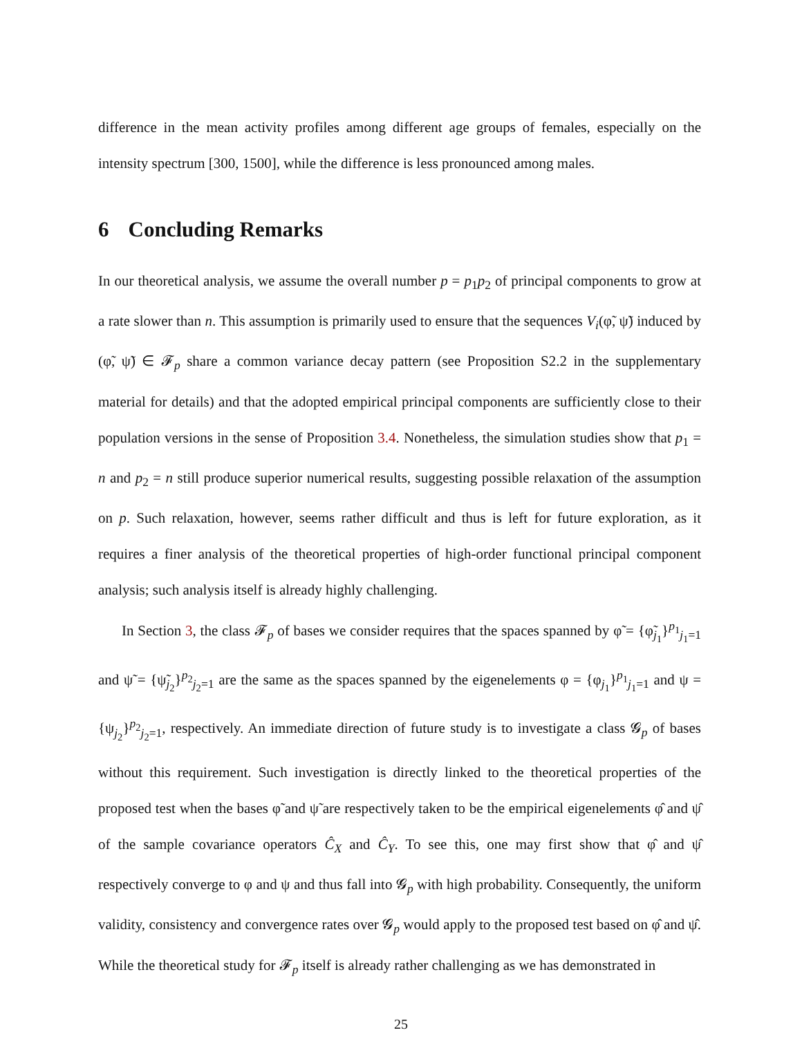difference in the mean activity profiles among different age groups of females, especially on the intensity spectrum [300, 1500], while the difference is less pronounced among males.
6 Concluding Remarks
In our theoretical analysis, we assume the overall number p = p<sub>1</sub>p<sub>2</sub> of principal components to grow at a rate slower than n. This assumption is primarily used to ensure that the sequences V<sub>i</sub>(φ̃, ψ̃) induced by (φ̃, ψ̃) ∈ 𝓕<sub>p</sub> share a common variance decay pattern (see Proposition S2.2 in the supplementary material for details) and that the adopted empirical principal components are sufficiently close to their population versions in the sense of Proposition 3.4. Nonetheless, the simulation studies show that p<sub>1</sub> = n and p<sub>2</sub> = n still produce superior numerical results, suggesting possible relaxation of the assumption on p. Such relaxation, however, seems rather difficult and thus is left for future exploration, as it requires a finer analysis of the theoretical properties of high-order functional principal component analysis; such analysis itself is already highly challenging.
In Section 3, the class 𝓕<sub>p</sub> of bases we consider requires that the spaces spanned by φ̃ = {φ̃<sub>j<sub>1</sub></sub>}<sup>p<sub>1</sub></sup><sub>j<sub>1</sub>=1</sub> and ψ̃ = {ψ̃<sub>j<sub>2</sub></sub>}<sup>p<sub>2</sub></sup><sub>j<sub>2</sub>=1</sub> are the same as the spaces spanned by the eigenelements φ = {φ<sub>j<sub>1</sub></sub>}<sup>p<sub>1</sub></sup><sub>j<sub>1</sub>=1</sub> and ψ = {ψ<sub>j<sub>2</sub></sub>}<sup>p<sub>2</sub></sup><sub>j<sub>2</sub>=1</sub>, respectively. An immediate direction of future study is to investigate a class 𝓖<sub>p</sub> of bases without this requirement. Such investigation is directly linked to the theoretical properties of the proposed test when the bases φ̃ and ψ̃ are respectively taken to be the empirical eigenelements φ̂ and ψ̂ of the sample covariance operators Ĉ<sub>X</sub> and Ĉ<sub>Y</sub>. To see this, one may first show that φ̂ and ψ̂ respectively converge to φ and ψ and thus fall into 𝓖<sub>p</sub> with high probability. Consequently, the uniform validity, consistency and convergence rates over 𝓖<sub>p</sub> would apply to the proposed test based on φ̂ and ψ̂. While the theoretical study for 𝓕<sub>p</sub> itself is already rather challenging as we has demonstrated in
25